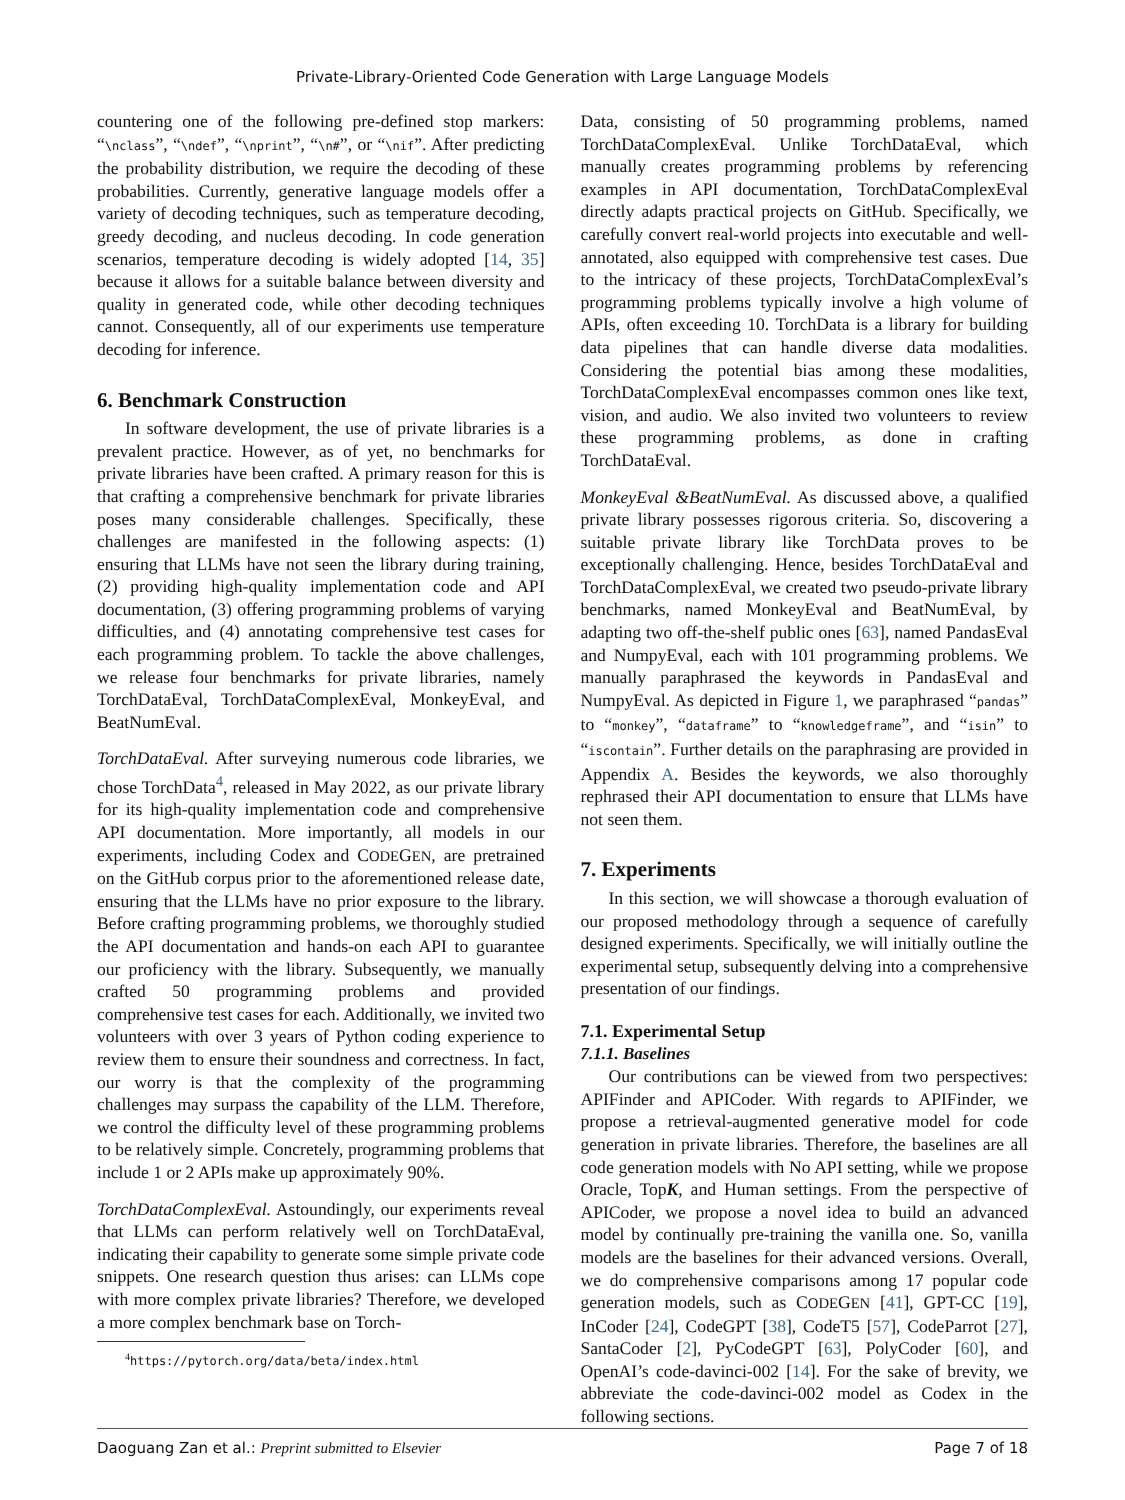Private-Library-Oriented Code Generation with Large Language Models
countering one of the following pre-defined stop markers: “\nclass”, “\ndef”, “\nprint”, “\n#”, or “\nif”. After predicting the probability distribution, we require the decoding of these probabilities. Currently, generative language models offer a variety of decoding techniques, such as temperature decoding, greedy decoding, and nucleus decoding. In code generation scenarios, temperature decoding is widely adopted [14, 35] because it allows for a suitable balance between diversity and quality in generated code, while other decoding techniques cannot. Consequently, all of our experiments use temperature decoding for inference.
6. Benchmark Construction
In software development, the use of private libraries is a prevalent practice. However, as of yet, no benchmarks for private libraries have been crafted. A primary reason for this is that crafting a comprehensive benchmark for private libraries poses many considerable challenges. Specifically, these challenges are manifested in the following aspects: (1) ensuring that LLMs have not seen the library during training, (2) providing high-quality implementation code and API documentation, (3) offering programming problems of varying difficulties, and (4) annotating comprehensive test cases for each programming problem. To tackle the above challenges, we release four benchmarks for private libraries, namely TorchDataEval, TorchDataComplexEval, MonkeyEval, and BeatNumEval.
TorchDataEval. After surveying numerous code libraries, we chose TorchData<sup>4</sup>, released in May 2022, as our private library for its high-quality implementation code and comprehensive API documentation. More importantly, all models in our experiments, including Codex and CODEGEN, are pretrained on the GitHub corpus prior to the aforementioned release date, ensuring that the LLMs have no prior exposure to the library. Before crafting programming problems, we thoroughly studied the API documentation and hands-on each API to guarantee our proficiency with the library. Subsequently, we manually crafted 50 programming problems and provided comprehensive test cases for each. Additionally, we invited two volunteers with over 3 years of Python coding experience to review them to ensure their soundness and correctness. In fact, our worry is that the complexity of the programming challenges may surpass the capability of the LLM. Therefore, we control the difficulty level of these programming problems to be relatively simple. Concretely, programming problems that include 1 or 2 APIs make up approximately 90%.
TorchDataComplexEval. Astoundingly, our experiments reveal that LLMs can perform relatively well on TorchDataEval, indicating their capability to generate some simple private code snippets. One research question thus arises: can LLMs cope with more complex private libraries? Therefore, we developed a more complex benchmark base on Torch-
<sup>4</sup> https://pytorch.org/data/beta/index.html
Data, consisting of 50 programming problems, named TorchDataComplexEval. Unlike TorchDataEval, which manually creates programming problems by referencing examples in API documentation, TorchDataComplexEval directly adapts practical projects on GitHub. Specifically, we carefully convert real-world projects into executable and well-annotated, also equipped with comprehensive test cases. Due to the intricacy of these projects, TorchDataComplexEval’s programming problems typically involve a high volume of APIs, often exceeding 10. TorchData is a library for building data pipelines that can handle diverse data modalities. Considering the potential bias among these modalities, TorchDataComplexEval encompasses common ones like text, vision, and audio. We also invited two volunteers to review these programming problems, as done in crafting TorchDataEval.
MonkeyEval &BeatNumEval. As discussed above, a qualified private library possesses rigorous criteria. So, discovering a suitable private library like TorchData proves to be exceptionally challenging. Hence, besides TorchDataEval and TorchDataComplexEval, we created two pseudo-private library benchmarks, named MonkeyEval and BeatNumEval, by adapting two off-the-shelf public ones [63], named PandasEval and NumpyEval, each with 101 programming problems. We manually paraphrased the keywords in PandasEval and NumpyEval. As depicted in Figure 1, we paraphrased “pandas” to “monkey”, “dataframe” to “knowledgeframe”, and “isin” to “iscontain”. Further details on the paraphrasing are provided in Appendix A. Besides the keywords, we also thoroughly rephrased their API documentation to ensure that LLMs have not seen them.
7. Experiments
In this section, we will showcase a thorough evaluation of our proposed methodology through a sequence of carefully designed experiments. Specifically, we will initially outline the experimental setup, subsequently delving into a comprehensive presentation of our findings.
7.1. Experimental Setup
7.1.1. Baselines
Our contributions can be viewed from two perspectives: APIFinder and APICoder. With regards to APIFinder, we propose a retrieval-augmented generative model for code generation in private libraries. Therefore, the baselines are all code generation models with No API setting, while we propose Oracle, TopK, and Human settings. From the perspective of APICoder, we propose a novel idea to build an advanced model by continually pre-training the vanilla one. So, vanilla models are the baselines for their advanced versions. Overall, we do comprehensive comparisons among 17 popular code generation models, such as CODEGEN [41], GPT-CC [19], InCoder [24], CodeGPT [38], CodeT5 [57], CodeParrot [27], SantaCoder [2], PyCodeGPT [63], PolyCoder [60], and OpenAI’s code-davinci-002 [14]. For the sake of brevity, we abbreviate the code-davinci-002 model as Codex in the following sections.
Daoguang Zan et al.: Preprint submitted to Elsevier Page 7 of 18